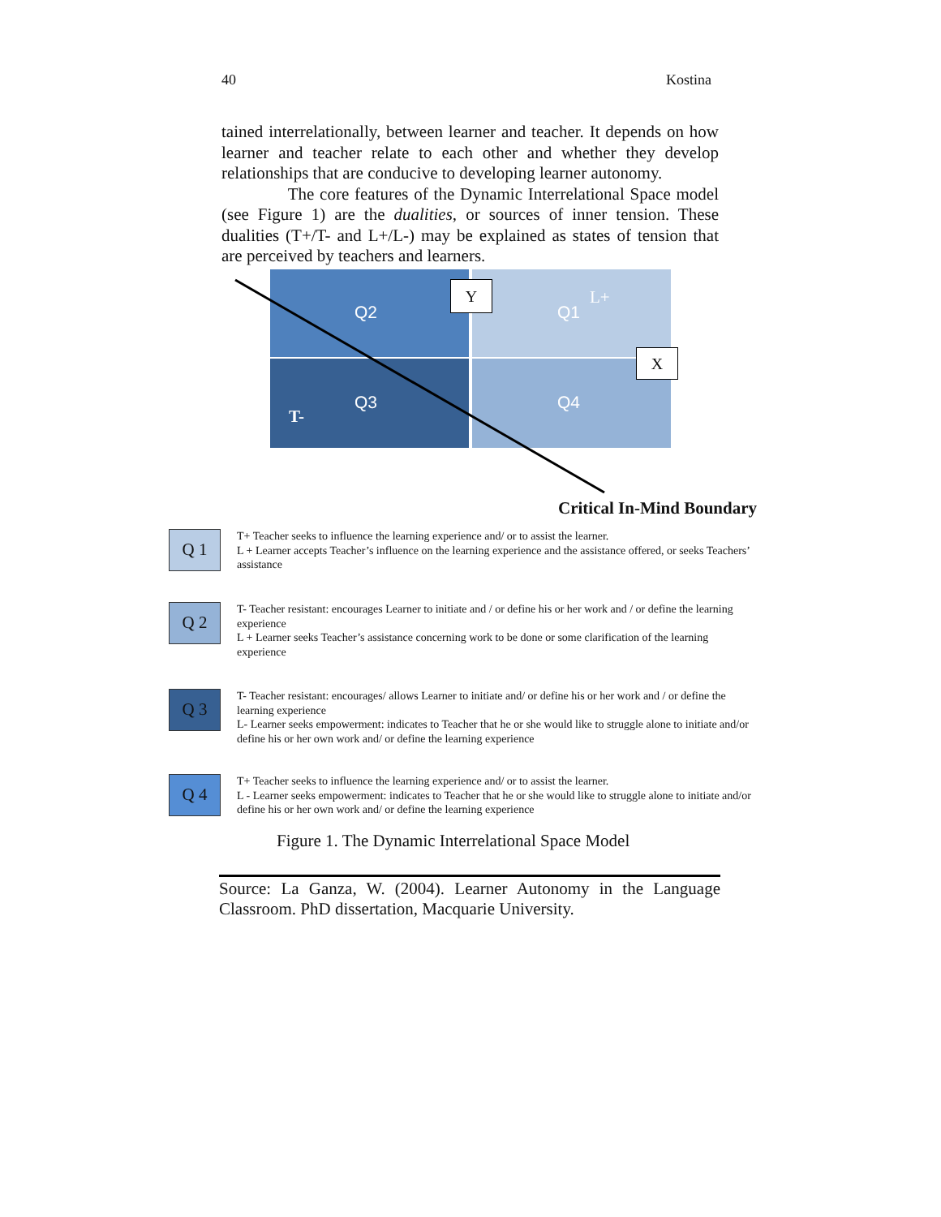40 Kostina
tained interrelationally, between learner and teacher. It depends on how learner and teacher relate to each other and whether they develop relationships that are conducive to developing learner autonomy.
The core features of the Dynamic Interrelational Space model (see Figure 1) are the dualities, or sources of inner tension. These dualities (T+/T- and L+/L-) may be explained as states of tension that are perceived by teachers and learners.
Q2 Q1
Q3 Q4
L+
T-
Y
X
Critical In-Mind Boundary
Q 1
T+ Teacher seeks to influence the learning experience and/ or to assist the learner.
L + Learner accepts Teacher’s influence on the learning experience and the assistance offered, or seeks Teachers’ assistance
Q 2
T- Teacher resistant: encourages Learner to initiate and / or define his or her work and / or define the learning experience
L + Learner seeks Teacher’s assistance concerning work to be done or some clarification of the learning experience
Q 3
T- Teacher resistant: encourages/ allows Learner to initiate and/ or define his or her work and / or define the learning experience
L- Learner seeks empowerment: indicates to Teacher that he or she would like to struggle alone to initiate and/or define his or her own work and/ or define the learning experience
Q 4
T+ Teacher seeks to influence the learning experience and/ or to assist the learner.
L - Learner seeks empowerment: indicates to Teacher that he or she would like to struggle alone to initiate and/or define his or her own work and/ or define the learning experience
Figure 1. The Dynamic Interrelational Space Model
Source: La Ganza, W. (2004). Learner Autonomy in the Language Classroom. PhD dissertation, Macquarie University.